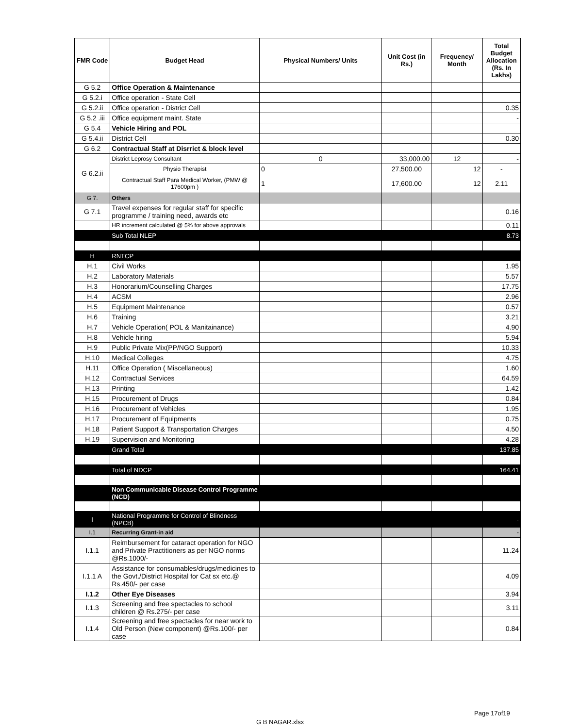| FMR Code | Budget Head | Physical Numbers/ Units | Unit Cost (in Rs.) | Frequency/ Month | Total Budget Allocation (Rs. In Lakhs) |
| --- | --- | --- | --- | --- | --- |
| G 5.2 | Office Operation & Maintenance | | | | |
| G 5.2.i | Office operation - State Cell | | | | |
| G 5.2.ii | Office operation - District Cell | | | | 0.35 |
| G 5.2 .iii | Office equipment maint. State | | | | - |
| G 5.4 | Vehicle Hiring and POL | | | | |
| G 5.4.ii | District Cell | | | | 0.30 |
| G 6.2 | Contractual Staff at Disrrict & block level | | | | |
| G 6.2.ii | District Leprosy Consultant | 0 | 33,000.00 | 12 | - |
| | Physio Therapist | 0 | 27,500.00 | 12 | - |
| | Contractual Staff Para Medical Worker, (PMW @ 17600pm ) | 1 | 17,600.00 | 12 | 2.11 |
| G 7. | Others | | | | |
| G 7.1 | Travel expenses for regular staff for specific programme / training need, awards etc | | | | 0.16 |
| | HR increment calculated @ 5% for above approvals | | | | 0.11 |
| | Sub Total NLEP | | | | 8.73 |
| H | RNTCP | | | | |
| H.1 | Civil Works | | | | 1.95 |
| H.2 | Laboratory Materials | | | | 5.57 |
| H.3 | Honorarium/Counselling Charges | | | | 17.75 |
| H.4 | ACSM | | | | 2.96 |
| H.5 | Equipment Maintenance | | | | 0.57 |
| H.6 | Training | | | | 3.21 |
| H.7 | Vehicle Operation( POL & Manitainance) | | | | 4.90 |
| H.8 | Vehicle hiring | | | | 5.94 |
| H.9 | Public Private Mix(PP/NGO Support) | | | | 10.33 |
| H.10 | Medical Colleges | | | | 4.75 |
| H.11 | Office Operation ( Miscellaneous) | | | | 1.60 |
| H.12 | Contractual Services | | | | 64.59 |
| H.13 | Printing | | | | 1.42 |
| H.15 | Procurement of Drugs | | | | 0.84 |
| H.16 | Procurement of Vehicles | | | | 1.95 |
| H.17 | Procurement of Equipments | | | | 0.75 |
| H.18 | Patient Support & Transportation Charges | | | | 4.50 |
| H.19 | Supervision and Monitoring | | | | 4.28 |
| | Grand Total | | | | 137.85 |
| | Total of NDCP | | | | 164.41 |
| | Non Communicable Disease Control Programme (NCD) | | | | |
| I | National Programme for Control of Blindness (NPCB) | | | | - |
| I.1 | Recurring Grant-in aid | | | | - |
| I.1.1 | Reimbursement for cataract operation for NGO and Private Practitioners as per NGO norms @Rs.1000/- | | | | 11.24 |
| I.1.1 A | Assistance for consumables/drugs/medicines to the Govt./District Hospital for Cat sx etc.@ Rs.450/- per case | | | | 4.09 |
| I.1.2 | Other Eye Diseases | | | | 3.94 |
| I.1.3 | Screening and free spectacles to school children @ Rs.275/- per case | | | | 3.11 |
| I.1.4 | Screening and free spectacles for near work to Old Person (New component) @Rs.100/- per case | | | | 0.84 |
Page 17of19
G B NAGAR.xlsx